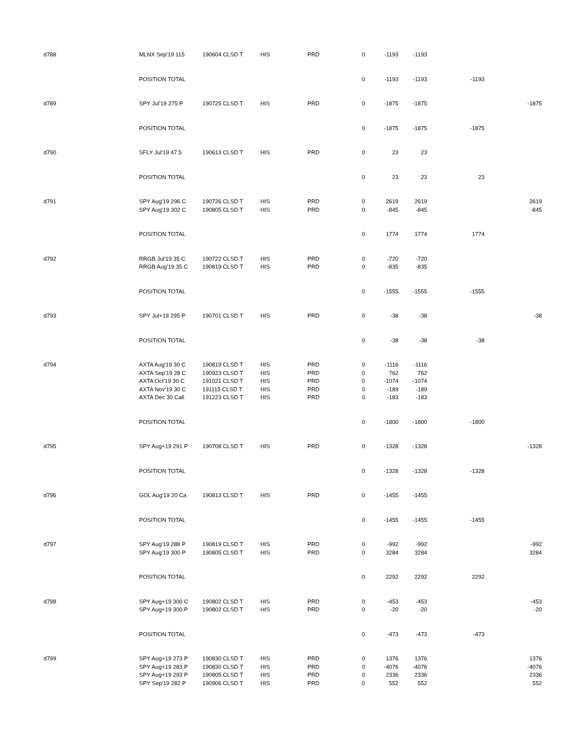| d788 | MLNX Sep'19 115 | 190604 CLSD T | HIS | PRD | 0 | -1193 | -1193 | | |
| | POSITION TOTAL | | | | 0 | -1193 | -1193 | -1193 | |
| d789 | SPY Jul'19 275 P | 190725 CLSD T | HIS | PRD | 0 | -1875 | -1875 | | -1875 |
| | POSITION TOTAL | | | | 0 | -1875 | -1875 | -1875 | |
| d790 | SFLY Jul'19 47.5 | 190613 CLSD T | HIS | PRD | 0 | 23 | 23 | | |
| | POSITION TOTAL | | | | 0 | 23 | 23 | 23 | |
| d791 | SPY Aug'19 296 C | 190726 CLSD T | HIS | PRD | 0 | 2619 | 2619 | | 2619 |
| | SPY Aug'19 302 C | 190805 CLSD T | HIS | PRD | 0 | -845 | -845 | | -845 |
| | POSITION TOTAL | | | | 0 | 1774 | 1774 | 1774 | |
| d792 | RRGB Jul'19 35 C | 190722 CLSD T | HIS | PRD | 0 | -720 | -720 | | |
| | RRGB Aug'19 35 C | 190819 CLSD T | HIS | PRD | 0 | -835 | -835 | | |
| | POSITION TOTAL | | | | 0 | -1555 | -1555 | -1555 | |
| d793 | SPY Jul+19 295 P | 190701 CLSD T | HIS | PRD | 0 | -38 | -38 | | -38 |
| | POSITION TOTAL | | | | 0 | -38 | -38 | -38 | |
| d794 | AXTA Aug'19 30 C | 190819 CLSD T | HIS | PRD | 0 | -1116 | -1116 | | |
| | AXTA Sep'19 28 C | 190923 CLSD T | HIS | PRD | 0 | 762 | 762 | | |
| | AXTA Oct'19 30 C | 191021 CLSD T | HIS | PRD | 0 | -1074 | -1074 | | |
| | AXTA Nov'19 30 C | 191115 CLSD T | HIS | PRD | 0 | -189 | -189 | | |
| | AXTA Dec 30 Call | 191223 CLSD T | HIS | PRD | 0 | -183 | -183 | | |
| | POSITION TOTAL | | | | 0 | -1800 | -1800 | -1800 | |
| d795 | SPY Aug+19 291 P | 190708 CLSD T | HIS | PRD | 0 | -1328 | -1328 | | -1328 |
| | POSITION TOTAL | | | | 0 | -1328 | -1328 | -1328 | |
| d796 | GOL Aug'19 20 Ca | 190813 CLSD T | HIS | PRD | 0 | -1455 | -1455 | | |
| | POSITION TOTAL | | | | 0 | -1455 | -1455 | -1455 | |
| d797 | SPY Aug'19 288 P | 190819 CLSD T | HIS | PRD | 0 | -992 | -992 | | -992 |
| | SPY Aug'19 300 P | 190805 CLSD T | HIS | PRD | 0 | 3284 | 3284 | | 3284 |
| | POSITION TOTAL | | | | 0 | 2292 | 2292 | 2292 | |
| d798 | SPY Aug+19 300 C | 190802 CLSD T | HIS | PRD | 0 | -453 | -453 | | -453 |
| | SPY Aug+19 300 P | 190802 CLSD T | HIS | PRD | 0 | -20 | -20 | | -20 |
| | POSITION TOTAL | | | | 0 | -473 | -473 | -473 | |
| d799 | SPY Aug+19 273 P | 190830 CLSD T | HIS | PRD | 0 | 1376 | 1376 | | 1376 |
| | SPY Aug+19 283 P | 190830 CLSD T | HIS | PRD | 0 | -4076 | -4076 | | -4076 |
| | SPY Aug+19 293 P | 190805 CLSD T | HIS | PRD | 0 | 2336 | 2336 | | 2336 |
| | SPY Sep'19 282 P | 190906 CLSD T | HIS | PRD | 0 | 552 | 552 | | 552 |